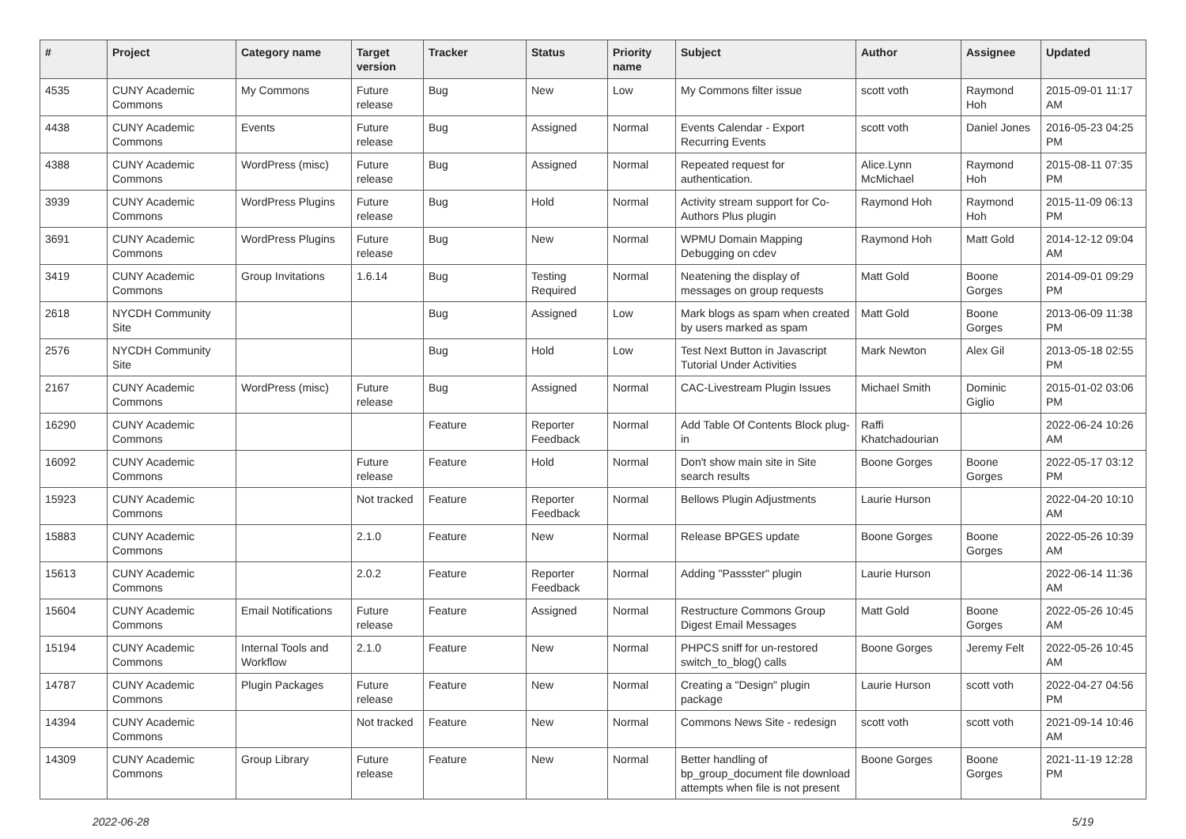| # | Project | Category name | Target version | Tracker | Status | Priority name | Subject | Author | Assignee | Updated |
| --- | --- | --- | --- | --- | --- | --- | --- | --- | --- | --- |
| 4535 | CUNY Academic Commons | My Commons | Future release | Bug | New | Low | My Commons filter issue | scott voth | Raymond Hoh | 2015-09-01 11:17 AM |
| 4438 | CUNY Academic Commons | Events | Future release | Bug | Assigned | Normal | Events Calendar - Export Recurring Events | scott voth | Daniel Jones | 2016-05-23 04:25 PM |
| 4388 | CUNY Academic Commons | WordPress (misc) | Future release | Bug | Assigned | Normal | Repeated request for authentication. | Alice.Lynn McMichael | Raymond Hoh | 2015-08-11 07:35 PM |
| 3939 | CUNY Academic Commons | WordPress Plugins | Future release | Bug | Hold | Normal | Activity stream support for Co-Authors Plus plugin | Raymond Hoh | Raymond Hoh | 2015-11-09 06:13 PM |
| 3691 | CUNY Academic Commons | WordPress Plugins | Future release | Bug | New | Normal | WPMU Domain Mapping Debugging on cdev | Raymond Hoh | Matt Gold | 2014-12-12 09:04 AM |
| 3419 | CUNY Academic Commons | Group Invitations | 1.6.14 | Bug | Testing Required | Normal | Neatening the display of messages on group requests | Matt Gold | Boone Gorges | 2014-09-01 09:29 PM |
| 2618 | NYCDH Community Site | | | Bug | Assigned | Low | Mark blogs as spam when created by users marked as spam | Matt Gold | Boone Gorges | 2013-06-09 11:38 PM |
| 2576 | NYCDH Community Site | | | Bug | Hold | Low | Test Next Button in Javascript Tutorial Under Activities | Mark Newton | Alex Gil | 2013-05-18 02:55 PM |
| 2167 | CUNY Academic Commons | WordPress (misc) | Future release | Bug | Assigned | Normal | CAC-Livestream Plugin Issues | Michael Smith | Dominic Giglio | 2015-01-02 03:06 PM |
| 16290 | CUNY Academic Commons | | | Feature | Reporter Feedback | Normal | Add Table Of Contents Block plug-in | Raffi Khatchadourian | | 2022-06-24 10:26 AM |
| 16092 | CUNY Academic Commons | | Future release | Feature | Hold | Normal | Don't show main site in Site search results | Boone Gorges | Boone Gorges | 2022-05-17 03:12 PM |
| 15923 | CUNY Academic Commons | | Not tracked | Feature | Reporter Feedback | Normal | Bellows Plugin Adjustments | Laurie Hurson | | 2022-04-20 10:10 AM |
| 15883 | CUNY Academic Commons | | 2.1.0 | Feature | New | Normal | Release BPGES update | Boone Gorges | Boone Gorges | 2022-05-26 10:39 AM |
| 15613 | CUNY Academic Commons | | 2.0.2 | Feature | Reporter Feedback | Normal | Adding "Passster" plugin | Laurie Hurson | | 2022-06-14 11:36 AM |
| 15604 | CUNY Academic Commons | Email Notifications | Future release | Feature | Assigned | Normal | Restructure Commons Group Digest Email Messages | Matt Gold | Boone Gorges | 2022-05-26 10:45 AM |
| 15194 | CUNY Academic Commons | Internal Tools and Workflow | 2.1.0 | Feature | New | Normal | PHPCS sniff for un-restored switch_to_blog() calls | Boone Gorges | Jeremy Felt | 2022-05-26 10:45 AM |
| 14787 | CUNY Academic Commons | Plugin Packages | Future release | Feature | New | Normal | Creating a "Design" plugin package | Laurie Hurson | scott voth | 2022-04-27 04:56 PM |
| 14394 | CUNY Academic Commons | | Not tracked | Feature | New | Normal | Commons News Site - redesign | scott voth | scott voth | 2021-09-14 10:46 AM |
| 14309 | CUNY Academic Commons | Group Library | Future release | Feature | New | Normal | Better handling of bp_group_document file download attempts when file is not present | Boone Gorges | Boone Gorges | 2021-11-19 12:28 PM |
2022-06-28 5/19